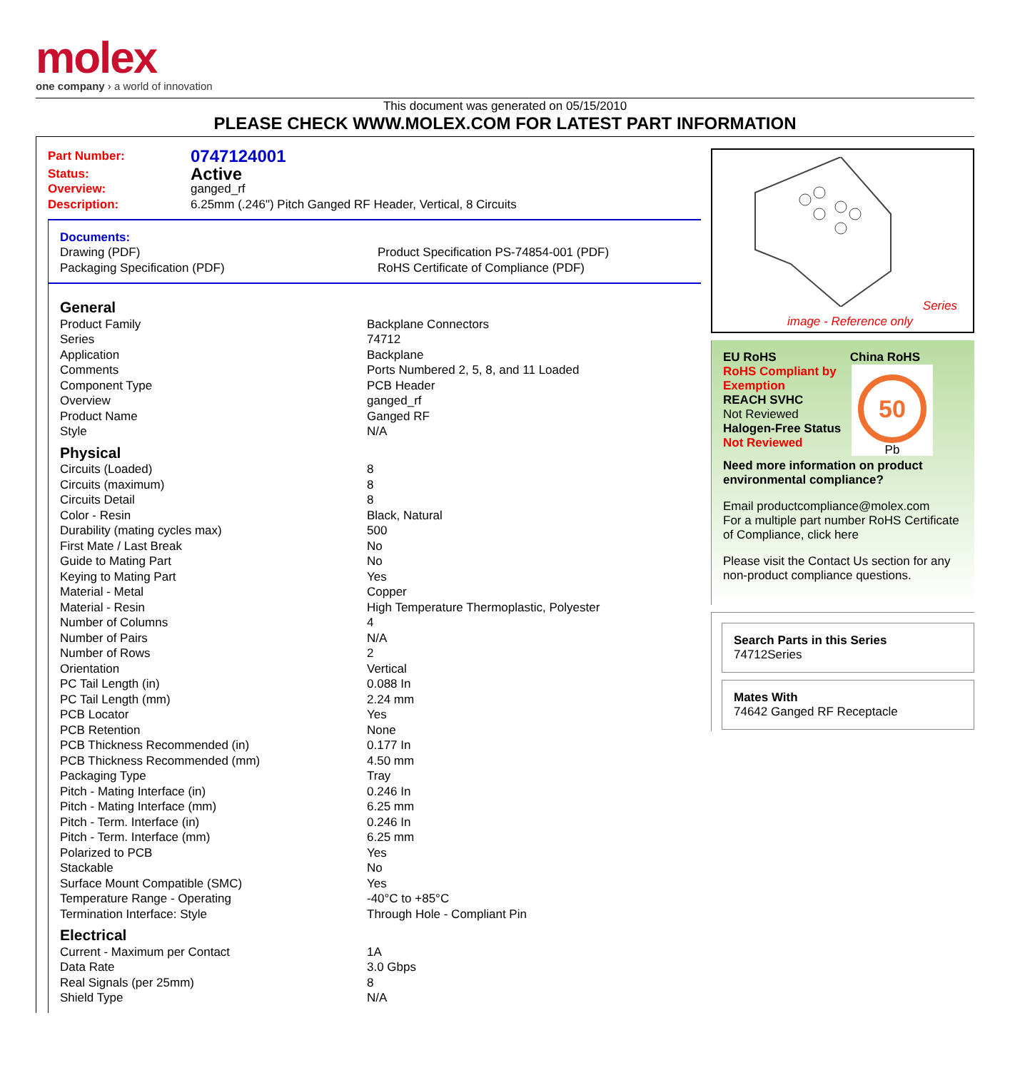molex
one company › a world of innovation
This document was generated on 05/15/2010
PLEASE CHECK WWW.MOLEX.COM FOR LATEST PART INFORMATION
| Part Number: | 0747124001 |
| Status: | Active |
| Overview: | ganged_rf |
| Description: | 6.25mm (.246") Pitch Ganged RF Header, Vertical, 8 Circuits |
Documents:
| Drawing (PDF) | Product Specification PS-74854-001 (PDF) |
| Packaging Specification (PDF) | RoHS Certificate of Compliance (PDF) |
| General | |
| Product Family | Backplane Connectors |
| Series | 74712 |
| Application | Backplane |
| Comments | Ports Numbered 2, 5, 8, and 11 Loaded |
| Component Type | PCB Header |
| Overview | ganged_rf |
| Product Name | Ganged RF |
| Style | N/A |
| Physical | |
| Circuits (Loaded) | 8 |
| Circuits (maximum) | 8 |
| Circuits Detail | 8 |
| Color - Resin | Black, Natural |
| Durability (mating cycles max) | 500 |
| First Mate / Last Break | No |
| Guide to Mating Part | No |
| Keying to Mating Part | Yes |
| Material - Metal | Copper |
| Material - Resin | High Temperature Thermoplastic, Polyester |
| Number of Columns | 4 |
| Number of Pairs | N/A |
| Number of Rows | 2 |
| Orientation | Vertical |
| PC Tail Length (in) | 0.088 In |
| PC Tail Length (mm) | 2.24 mm |
| PCB Locator | Yes |
| PCB Retention | None |
| PCB Thickness Recommended (in) | 0.177 In |
| PCB Thickness Recommended (mm) | 4.50 mm |
| Packaging Type | Tray |
| Pitch - Mating Interface (in) | 0.246 In |
| Pitch - Mating Interface (mm) | 6.25 mm |
| Pitch - Term. Interface (in) | 0.246 In |
| Pitch - Term. Interface (mm) | 6.25 mm |
| Polarized to PCB | Yes |
| Stackable | No |
| Surface Mount Compatible (SMC) | Yes |
| Temperature Range - Operating | -40°C to +85°C |
| Termination Interface: Style | Through Hole - Compliant Pin |
| Electrical | |
| Current - Maximum per Contact | 1A |
| Data Rate | 3.0 Gbps |
| Real Signals (per 25mm) | 8 |
| Shield Type | N/A |
Series
image - Reference only
EU RoHS China RoHS
RoHS Compliant by Exemption
REACH SVHC
Not Reviewed
Halogen-Free Status
Not Reviewed
50
Pb
Need more information on product environmental compliance?
Email productcompliance@molex.com
For a multiple part number RoHS Certificate of Compliance, click here
Please visit the Contact Us section for any non-product compliance questions.
Search Parts in this Series
74712 Series
Mates With
74642 Ganged RF Receptacle